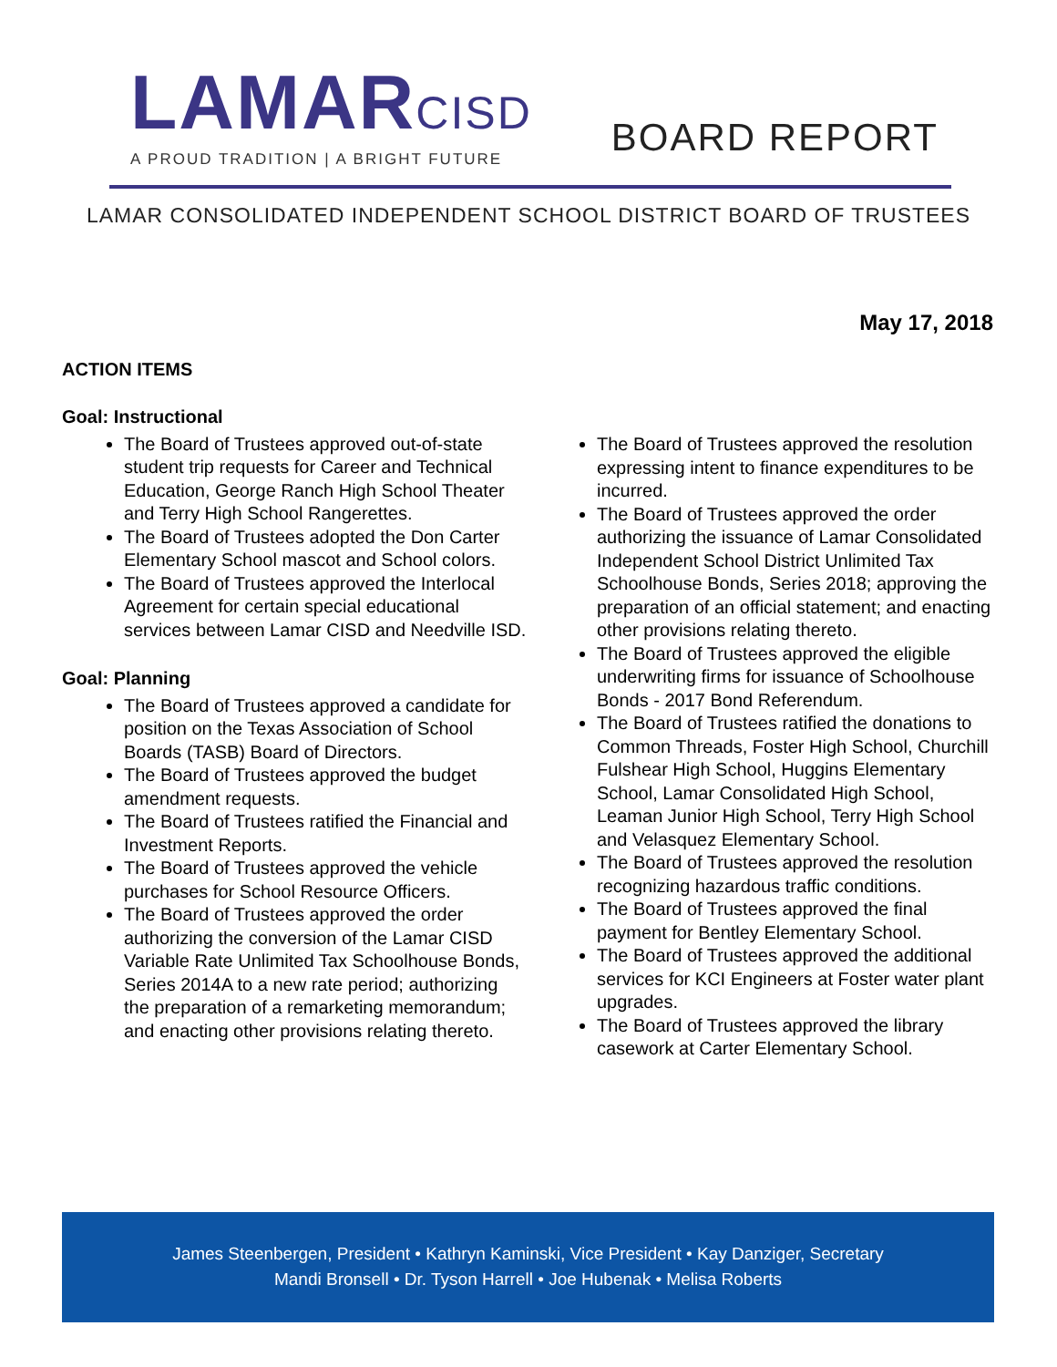LAMARCISD
A PROUD TRADITION | A BRIGHT FUTURE
BOARD REPORT
LAMAR CONSOLIDATED INDEPENDENT SCHOOL DISTRICT BOARD OF TRUSTEES
May 17, 2018
ACTION ITEMS
Goal: Instructional
The Board of Trustees approved out-of-state student trip requests for Career and Technical Education, George Ranch High School Theater and Terry High School Rangerettes.
The Board of Trustees adopted the Don Carter Elementary School mascot and School colors.
The Board of Trustees approved the Interlocal Agreement for certain special educational services between Lamar CISD and Needville ISD.
Goal: Planning
The Board of Trustees approved a candidate for position on the Texas Association of School Boards (TASB) Board of Directors.
The Board of Trustees approved the budget amendment requests.
The Board of Trustees ratified the Financial and Investment Reports.
The Board of Trustees approved the vehicle purchases for School Resource Officers.
The Board of Trustees approved the order authorizing the conversion of the Lamar CISD Variable Rate Unlimited Tax Schoolhouse Bonds, Series 2014A to a new rate period; authorizing the preparation of a remarketing memorandum; and enacting other provisions relating thereto.
The Board of Trustees approved the resolution expressing intent to finance expenditures to be incurred.
The Board of Trustees approved the order authorizing the issuance of Lamar Consolidated Independent School District Unlimited Tax Schoolhouse Bonds, Series 2018; approving the preparation of an official statement; and enacting other provisions relating thereto.
The Board of Trustees approved the eligible underwriting firms for issuance of Schoolhouse Bonds - 2017 Bond Referendum.
The Board of Trustees ratified the donations to Common Threads, Foster High School, Churchill Fulshear High School, Huggins Elementary School, Lamar Consolidated High School, Leaman Junior High School, Terry High School and Velasquez Elementary School.
The Board of Trustees approved the resolution recognizing hazardous traffic conditions.
The Board of Trustees approved the final payment for Bentley Elementary School.
The Board of Trustees approved the additional services for KCI Engineers at Foster water plant upgrades.
The Board of Trustees approved the library casework at Carter Elementary School.
James Steenbergen, President • Kathryn Kaminski, Vice President • Kay Danziger, Secretary
Mandi Bronsell • Dr. Tyson Harrell • Joe Hubenak • Melisa Roberts